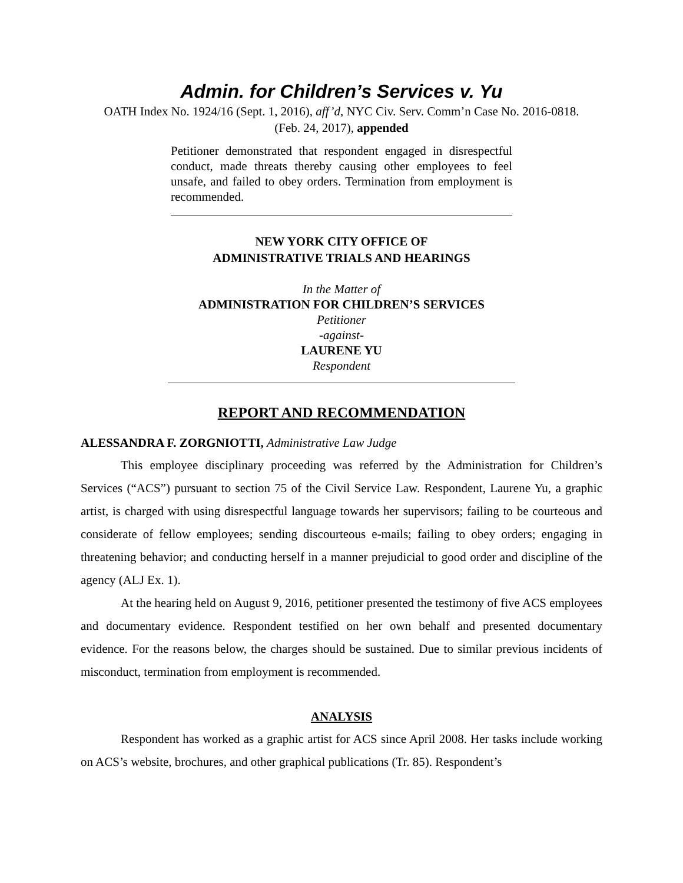Admin. for Children’s Services v. Yu
OATH Index No. 1924/16 (Sept. 1, 2016), aff’d, NYC Civ. Serv. Comm’n Case No. 2016-0818.
(Feb. 24, 2017), appended
Petitioner demonstrated that respondent engaged in disrespectful conduct, made threats thereby causing other employees to feel unsafe, and failed to obey orders. Termination from employment is recommended.
NEW YORK CITY OFFICE OF
ADMINISTRATIVE TRIALS AND HEARINGS
In the Matter of
ADMINISTRATION FOR CHILDREN’S SERVICES
Petitioner
-against-
LAURENE YU
Respondent
REPORT AND RECOMMENDATION
ALESSANDRA F. ZORGNIOTTI, Administrative Law Judge
This employee disciplinary proceeding was referred by the Administration for Children’s Services (“ACS”) pursuant to section 75 of the Civil Service Law. Respondent, Laurene Yu, a graphic artist, is charged with using disrespectful language towards her supervisors; failing to be courteous and considerate of fellow employees; sending discourteous e-mails; failing to obey orders; engaging in threatening behavior; and conducting herself in a manner prejudicial to good order and discipline of the agency (ALJ Ex. 1).
At the hearing held on August 9, 2016, petitioner presented the testimony of five ACS employees and documentary evidence. Respondent testified on her own behalf and presented documentary evidence. For the reasons below, the charges should be sustained. Due to similar previous incidents of misconduct, termination from employment is recommended.
ANALYSIS
Respondent has worked as a graphic artist for ACS since April 2008. Her tasks include working on ACS’s website, brochures, and other graphical publications (Tr. 85). Respondent’s